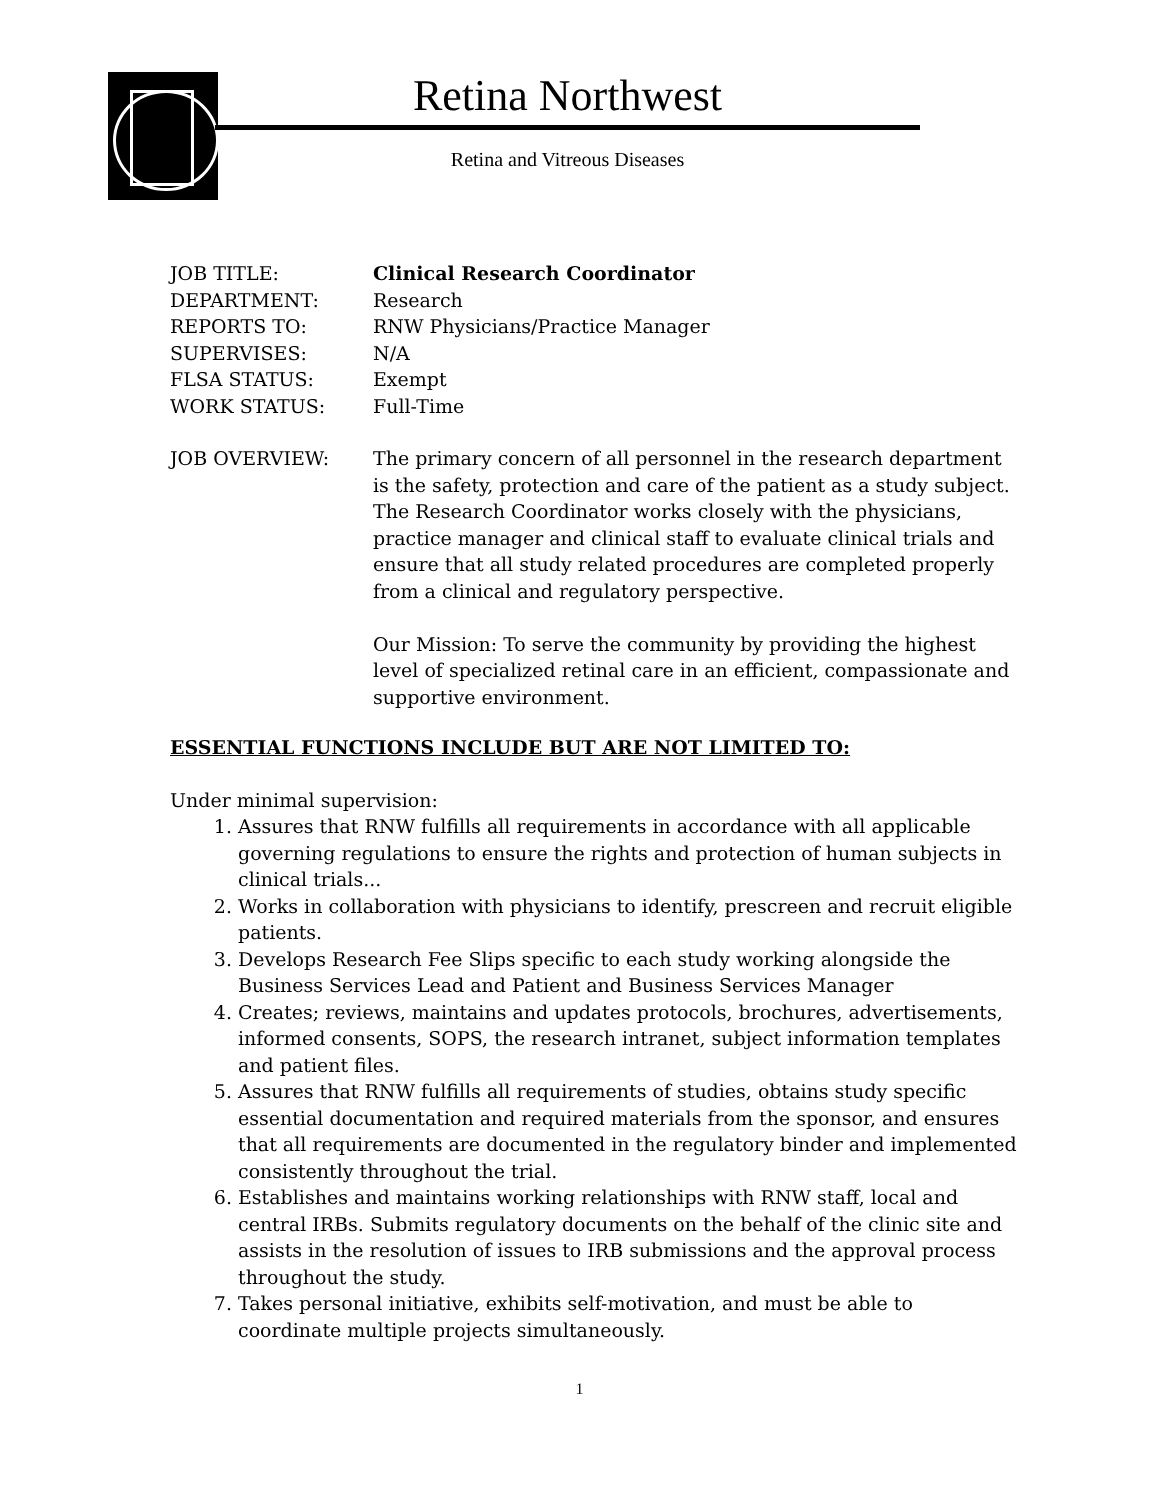Retina Northwest
Retina and Vitreous Diseases
JOB TITLE: Clinical Research Coordinator
DEPARTMENT: Research
REPORTS TO: RNW Physicians/Practice Manager
SUPERVISES: N/A
FLSA STATUS: Exempt
WORK STATUS: Full-Time
JOB OVERVIEW: The primary concern of all personnel in the research department is the safety, protection and care of the patient as a study subject. The Research Coordinator works closely with the physicians, practice manager and clinical staff to evaluate clinical trials and ensure that all study related procedures are completed properly from a clinical and regulatory perspective.
Our Mission: To serve the community by providing the highest level of specialized retinal care in an efficient, compassionate and supportive environment.
ESSENTIAL FUNCTIONS INCLUDE BUT ARE NOT LIMITED TO:
Under minimal supervision:
1. Assures that RNW fulfills all requirements in accordance with all applicable governing regulations to ensure the rights and protection of human subjects in clinical trials...
2. Works in collaboration with physicians to identify, prescreen and recruit eligible patients.
3. Develops Research Fee Slips specific to each study working alongside the Business Services Lead and Patient and Business Services Manager
4. Creates; reviews, maintains and updates protocols, brochures, advertisements, informed consents, SOPS, the research intranet, subject information templates and patient files.
5. Assures that RNW fulfills all requirements of studies, obtains study specific essential documentation and required materials from the sponsor, and ensures that all requirements are documented in the regulatory binder and implemented consistently throughout the trial.
6. Establishes and maintains working relationships with RNW staff, local and central IRBs. Submits regulatory documents on the behalf of the clinic site and assists in the resolution of issues to IRB submissions and the approval process throughout the study.
7. Takes personal initiative, exhibits self-motivation, and must be able to coordinate multiple projects simultaneously.
1